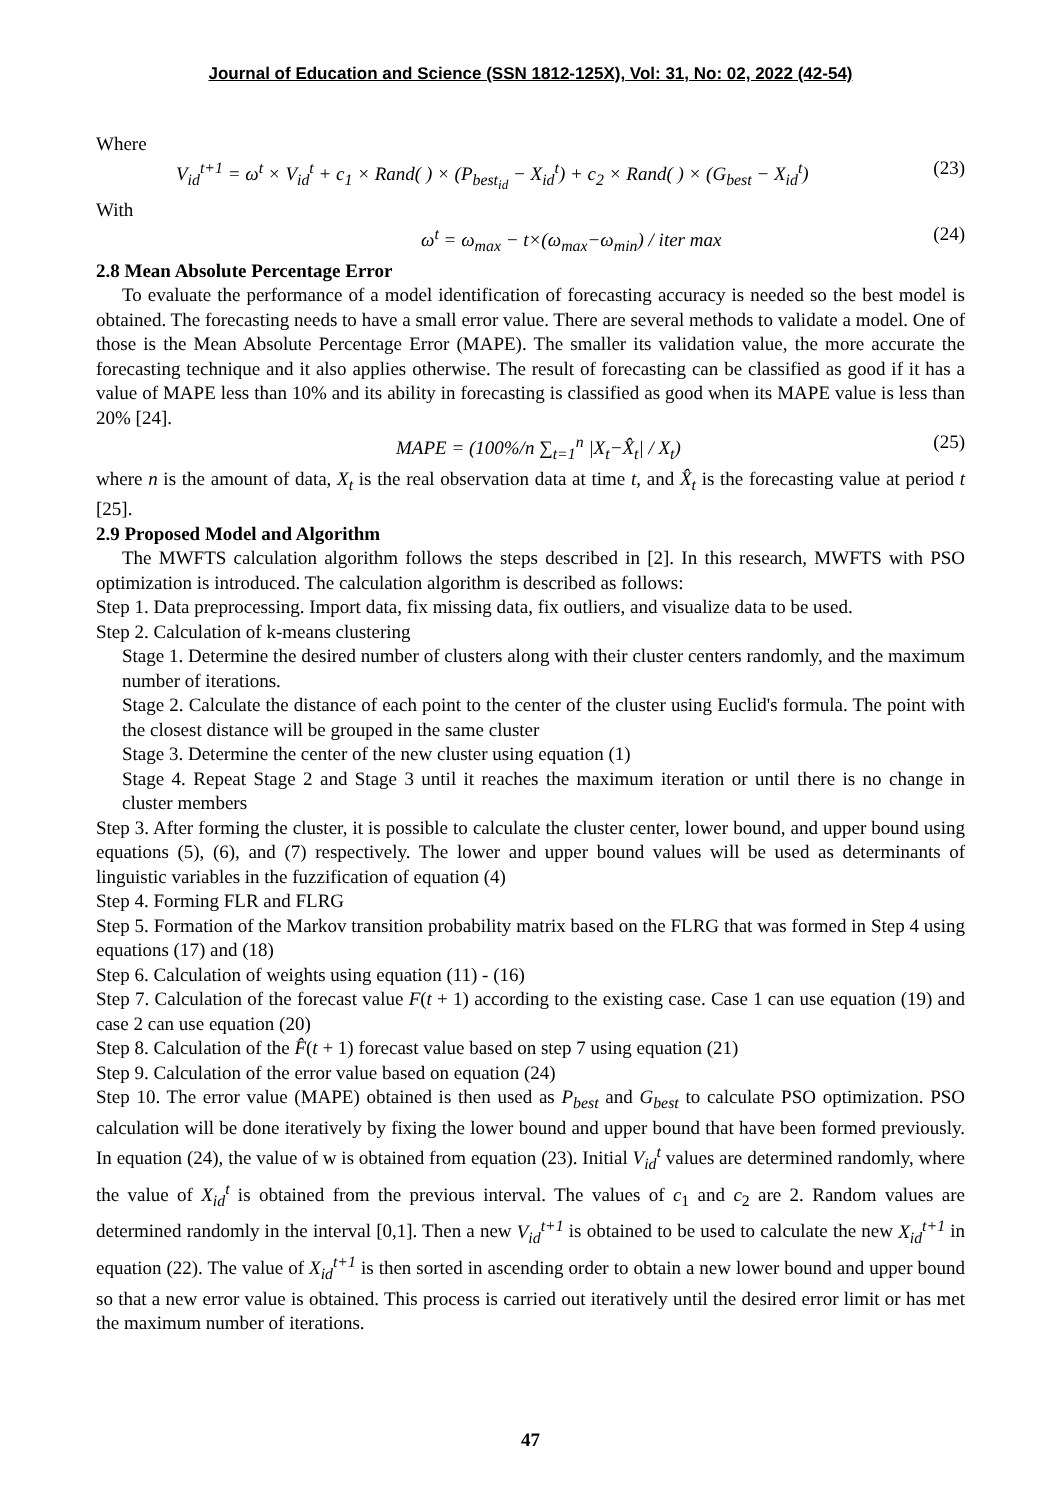Journal of Education and Science (SSN 1812-125X), Vol: 31, No: 02, 2022 (42-54)
Where
V<sub>id</sub><sup>t+1</sup> = ω<sup>t</sup> × V<sub>id</sub><sup>t</sup> + c<sub>1</sub> × Rand( ) × (P<sub>best<sub>id</sub></sub> − X<sub>id</sub><sup>t</sup>) + c<sub>2</sub> × Rand( ) × (G<sub>best</sub> − X<sub>id</sub><sup>t</sup>) (23)
With
ω<sup>t</sup> = ω<sub>max</sub> − t×(ω<sub>max</sub>−ω<sub>min</sub>) / iter max (24)
2.8 Mean Absolute Percentage Error
To evaluate the performance of a model identification of forecasting accuracy is needed so the best model is obtained. The forecasting needs to have a small error value. There are several methods to validate a model. One of those is the Mean Absolute Percentage Error (MAPE). The smaller its validation value, the more accurate the forecasting technique and it also applies otherwise. The result of forecasting can be classified as good if it has a value of MAPE less than 10% and its ability in forecasting is classified as good when its MAPE value is less than 20% [24].
MAPE = (100%/n ∑<sub>t=1</sub><sup>n</sup> |X<sub>t</sub>−X̂<sub>t</sub>| / X<sub>t</sub>) (25)
where n is the amount of data, X<sub>t</sub> is the real observation data at time t, and X̂<sub>t</sub> is the forecasting value at period t [25].
2.9 Proposed Model and Algorithm
The MWFTS calculation algorithm follows the steps described in [2]. In this research, MWFTS with PSO optimization is introduced. The calculation algorithm is described as follows:
Step 1. Data preprocessing. Import data, fix missing data, fix outliers, and visualize data to be used.
Step 2. Calculation of k-means clustering
Stage 1. Determine the desired number of clusters along with their cluster centers randomly, and the maximum number of iterations.
Stage 2. Calculate the distance of each point to the center of the cluster using Euclid's formula. The point with the closest distance will be grouped in the same cluster
Stage 3. Determine the center of the new cluster using equation (1)
Stage 4. Repeat Stage 2 and Stage 3 until it reaches the maximum iteration or until there is no change in cluster members
Step 3. After forming the cluster, it is possible to calculate the cluster center, lower bound, and upper bound using equations (5), (6), and (7) respectively. The lower and upper bound values will be used as determinants of linguistic variables in the fuzzification of equation (4)
Step 4. Forming FLR and FLRG
Step 5. Formation of the Markov transition probability matrix based on the FLRG that was formed in Step 4 using equations (17) and (18)
Step 6. Calculation of weights using equation (11) - (16)
Step 7. Calculation of the forecast value F(t + 1) according to the existing case. Case 1 can use equation (19) and case 2 can use equation (20)
Step 8. Calculation of the F̂(t + 1) forecast value based on step 7 using equation (21)
Step 9. Calculation of the error value based on equation (24)
Step 10. The error value (MAPE) obtained is then used as P<sub>best</sub> and G<sub>best</sub> to calculate PSO optimization. PSO calculation will be done iteratively by fixing the lower bound and upper bound that have been formed previously. In equation (24), the value of w is obtained from equation (23). Initial V<sub>id</sub><sup>t</sup> values are determined randomly, where the value of X<sub>id</sub><sup>t</sup> is obtained from the previous interval. The values of c<sub>1</sub> and c<sub>2</sub> are 2. Random values are determined randomly in the interval [0,1]. Then a new V<sub>id</sub><sup>t+1</sup> is obtained to be used to calculate the new X<sub>id</sub><sup>t+1</sup> in equation (22). The value of X<sub>id</sub><sup>t+1</sup> is then sorted in ascending order to obtain a new lower bound and upper bound so that a new error value is obtained. This process is carried out iteratively until the desired error limit or has met the maximum number of iterations.
47